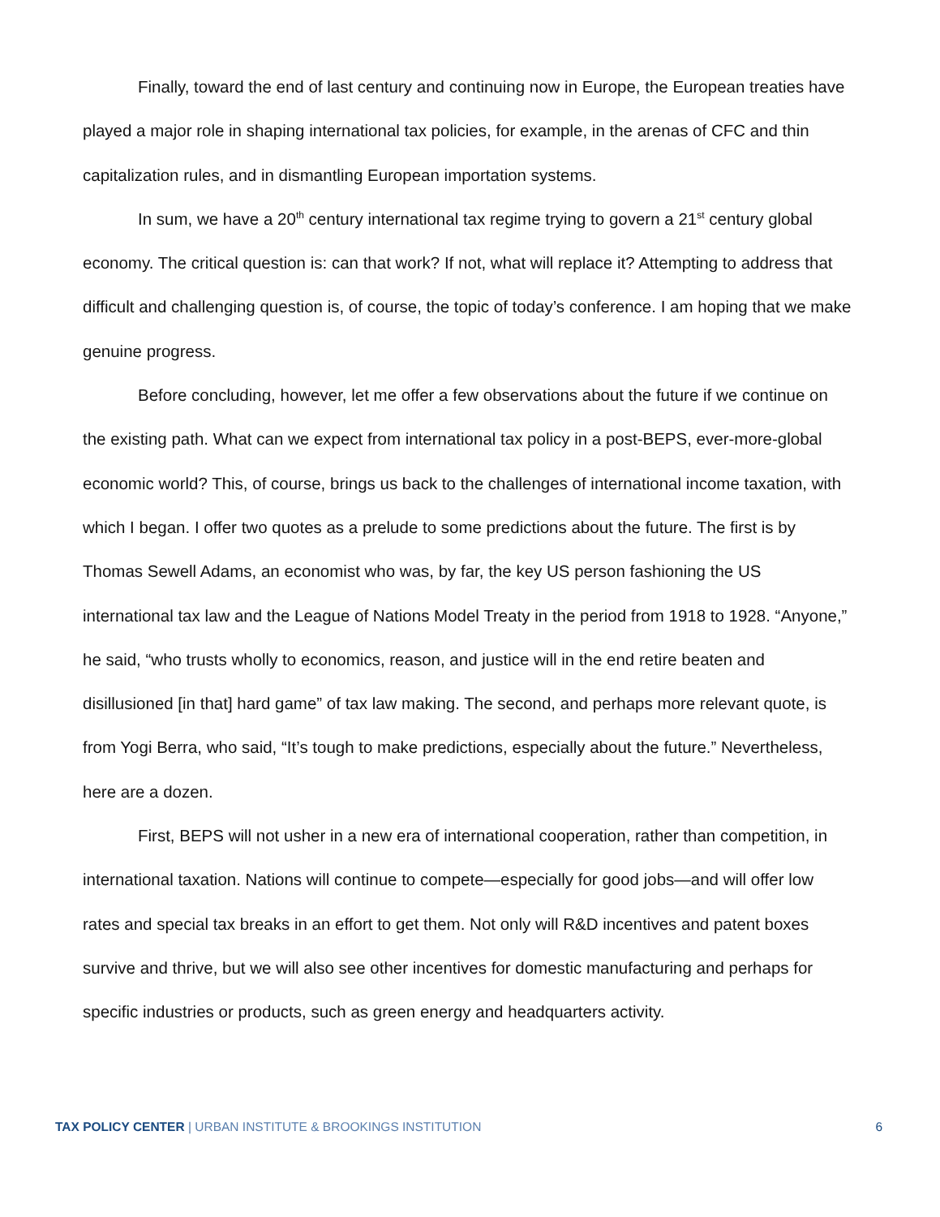Finally, toward the end of last century and continuing now in Europe, the European treaties have played a major role in shaping international tax policies, for example, in the arenas of CFC and thin capitalization rules, and in dismantling European importation systems.
In sum, we have a 20<sup>th</sup> century international tax regime trying to govern a 21<sup>st</sup> century global economy. The critical question is: can that work? If not, what will replace it? Attempting to address that difficult and challenging question is, of course, the topic of today’s conference. I am hoping that we make genuine progress.
Before concluding, however, let me offer a few observations about the future if we continue on the existing path. What can we expect from international tax policy in a post-BEPS, ever-more-global economic world? This, of course, brings us back to the challenges of international income taxation, with which I began. I offer two quotes as a prelude to some predictions about the future. The first is by Thomas Sewell Adams, an economist who was, by far, the key US person fashioning the US international tax law and the League of Nations Model Treaty in the period from 1918 to 1928. “Anyone,” he said, “who trusts wholly to economics, reason, and justice will in the end retire beaten and disillusioned [in that] hard game” of tax law making. The second, and perhaps more relevant quote, is from Yogi Berra, who said, “It’s tough to make predictions, especially about the future.” Nevertheless, here are a dozen.
First, BEPS will not usher in a new era of international cooperation, rather than competition, in international taxation. Nations will continue to compete—especially for good jobs—and will offer low rates and special tax breaks in an effort to get them. Not only will R&D incentives and patent boxes survive and thrive, but we will also see other incentives for domestic manufacturing and perhaps for specific industries or products, such as green energy and headquarters activity.
TAX POLICY CENTER | URBAN INSTITUTE & BROOKINGS INSTITUTION
6